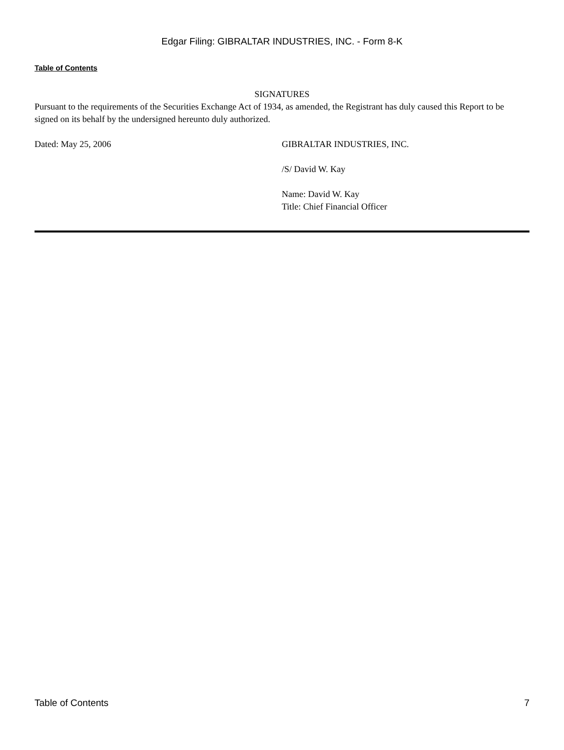Edgar Filing: GIBRALTAR INDUSTRIES, INC. - Form 8-K
Table of Contents
SIGNATURES
Pursuant to the requirements of the Securities Exchange Act of 1934, as amended, the Registrant has duly caused this Report to be signed on its behalf by the undersigned hereunto duly authorized.
Dated: May 25, 2006 GIBRALTAR INDUSTRIES, INC.
/S/ David W. Kay
Name: David W. Kay
Title: Chief Financial Officer
Table of Contents 7